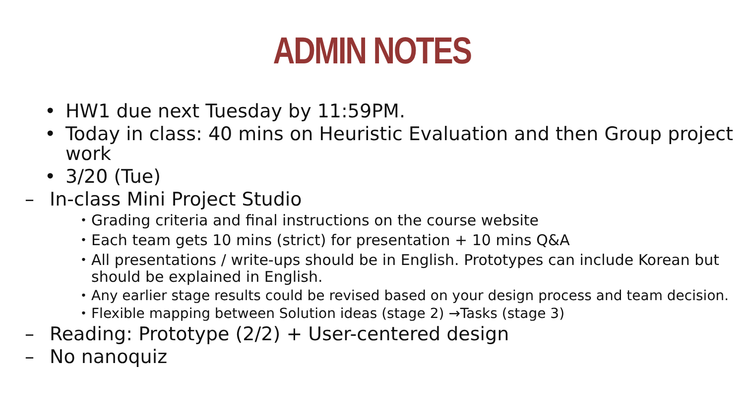ADMIN NOTES
• HW1 due next Tuesday by 11:59PM.
• Today in class: 40 mins on Heuristic Evaluation and then Group project work
• 3/20 (Tue)
– In-class Mini Project Studio
• Grading criteria and final instructions on the course website
• Each team gets 10 mins (strict) for presentation + 10 mins Q&A
• All presentations / write-ups should be in English. Prototypes can include Korean but should be explained in English.
• Any earlier stage results could be revised based on your design process and team decision.
• Flexible mapping between Solution ideas (stage 2) →Tasks (stage 3)
– Reading: Prototype (2/2) + User-centered design
– No nanoquiz